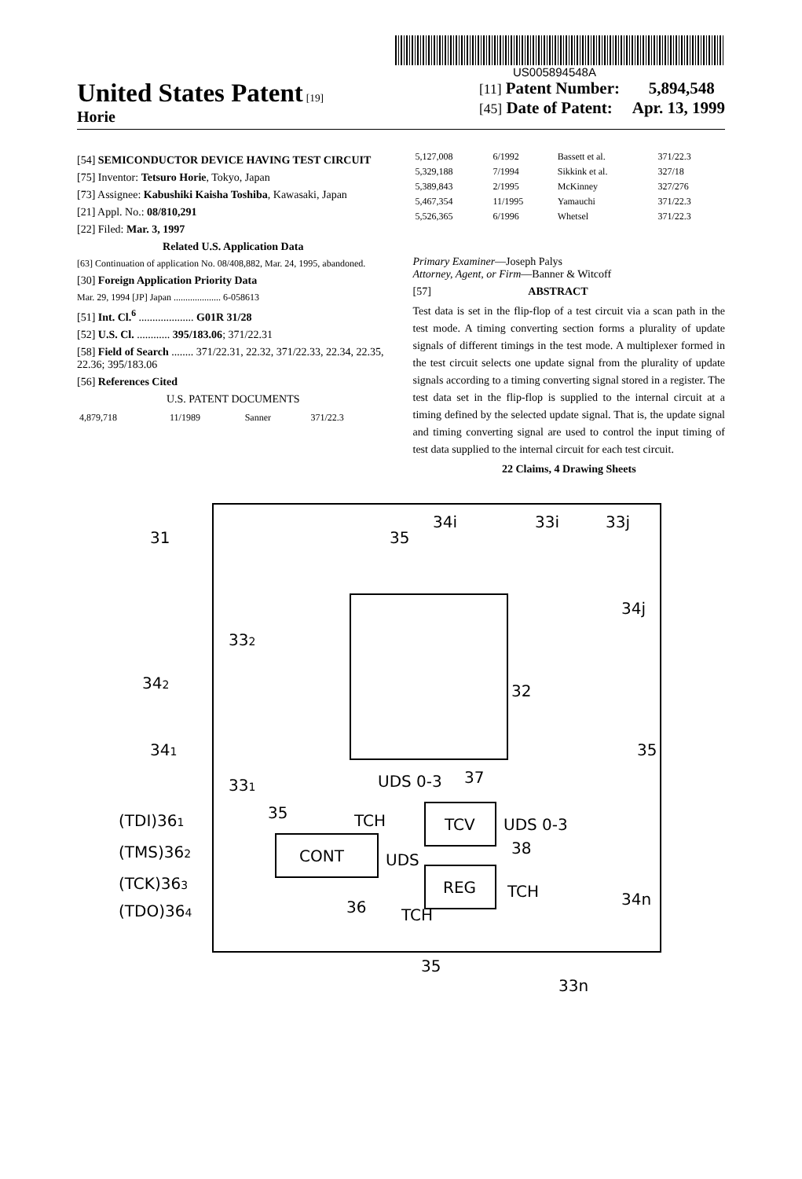US005894548A
United States Patent [19]
Horie
[11] Patent Number: 5,894,548
[45] Date of Patent: Apr. 13, 1999
[54] SEMICONDUCTOR DEVICE HAVING TEST CIRCUIT
[75] Inventor: Tetsuro Horie, Tokyo, Japan
[73] Assignee: Kabushiki Kaisha Toshiba, Kawasaki, Japan
[21] Appl. No.: 08/810,291
[22] Filed: Mar. 3, 1997
Related U.S. Application Data
[63] Continuation of application No. 08/408,882, Mar. 24, 1995, abandoned.
[30] Foreign Application Priority Data
Mar. 29, 1994 [JP] Japan .................... 6-058613
[51] Int. Cl.<sup>6</sup> .................... G01R 31/28
[52] U.S. Cl. ............ 395/183.06; 371/22.31
[58] Field of Search ........ 371/22.31, 22.32, 371/22.33, 22.34, 22.35, 22.36; 395/183.06
[56] References Cited
U.S. PATENT DOCUMENTS
| 4,879,718 | 11/1989 | Sanner | 371/22.3 |
| 5,127,008 | 6/1992 | Bassett et al. | 371/22.3 |
| 5,329,188 | 7/1994 | Sikkink et al. | 327/18 |
| 5,389,843 | 2/1995 | McKinney | 327/276 |
| 5,467,354 | 11/1995 | Yamauchi | 371/22.3 |
| 5,526,365 | 6/1996 | Whetsel | 371/22.3 |
Primary Examiner—Joseph Palys
Attorney, Agent, or Firm—Banner & Witcoff
[57] ABSTRACT
Test data is set in the flip-flop of a test circuit via a scan path in the test mode. A timing converting section forms a plurality of update signals of different timings in the test mode. A multiplexer formed in the test circuit selects one update signal from the plurality of update signals according to a timing converting signal stored in a register. The test data set in the flip-flop is supplied to the internal circuit at a timing defined by the selected update signal. That is, the update signal and timing converting signal are used to control the input timing of test data supplied to the internal circuit for each test circuit.
22 Claims, 4 Drawing Sheets
CONT
TCV
REG
32
37
38
31
35
34i
33i
33j
34j
332
342
341
35
331
UDS 0-3
35
TCH
UDS 0-3
UDS
TCH
36
TCH
34n
(TDI)361
(TMS)362
(TCK)363
(TDO)364
35
33n